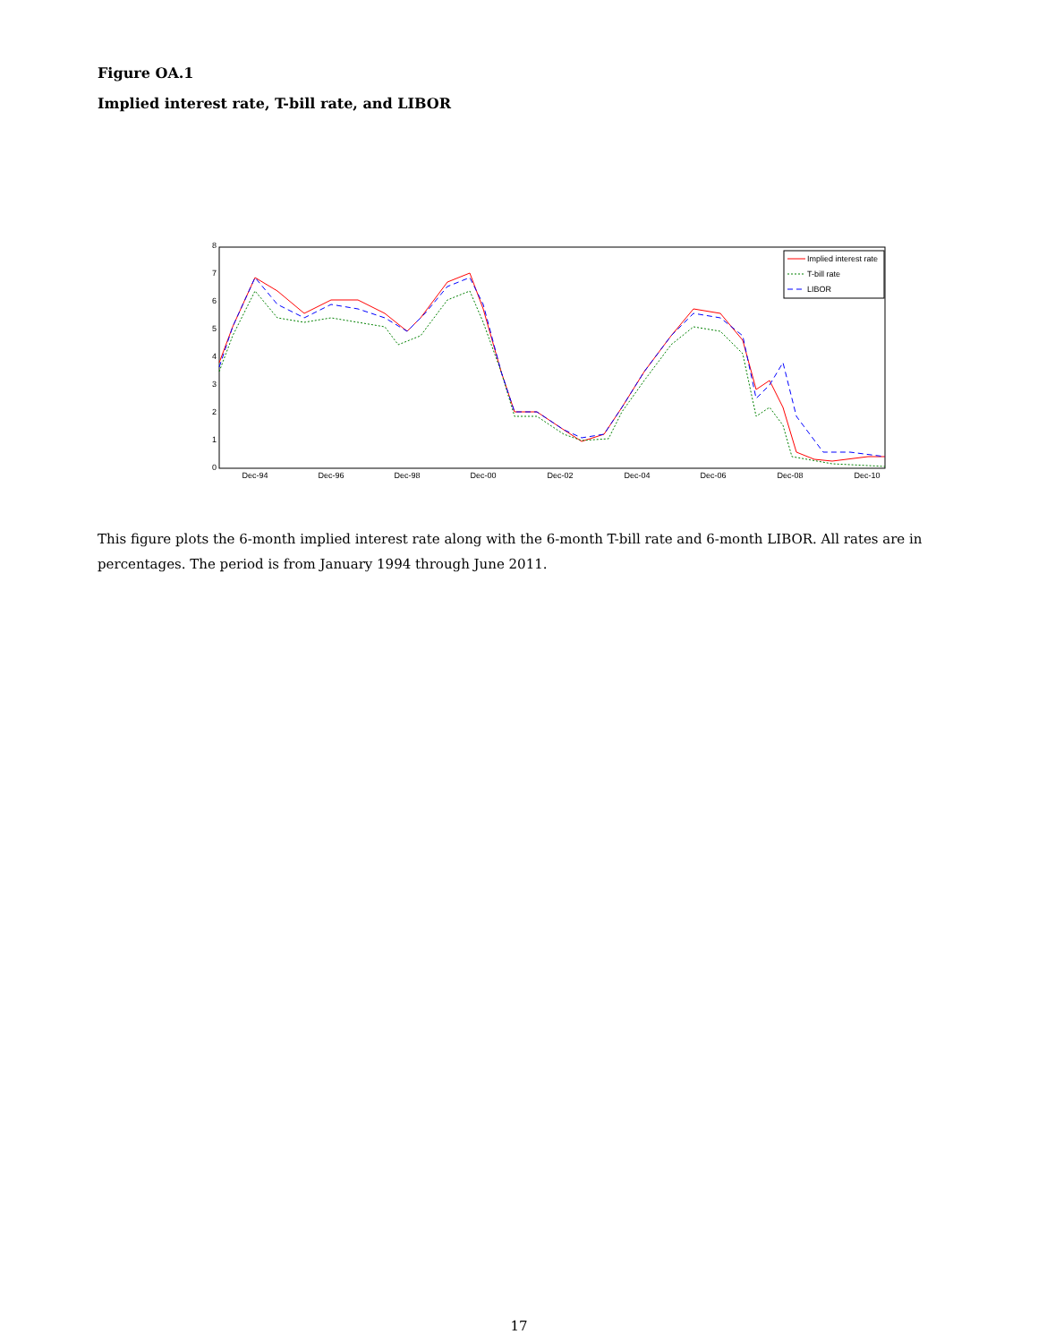Figure OA.1
Implied interest rate, T-bill rate, and LIBOR
0
1
2
3
4
5
6
7
8
Dec-94
Dec-96
Dec-98
Dec-00
Dec-02
Dec-04
Dec-06
Dec-08
Dec-10
Implied interest rate
T-bill rate
LIBOR
This figure plots the 6-month implied interest rate along with the 6-month T-bill rate and 6-month LIBOR. All rates are in percentages. The period is from January 1994 through June 2011.
17